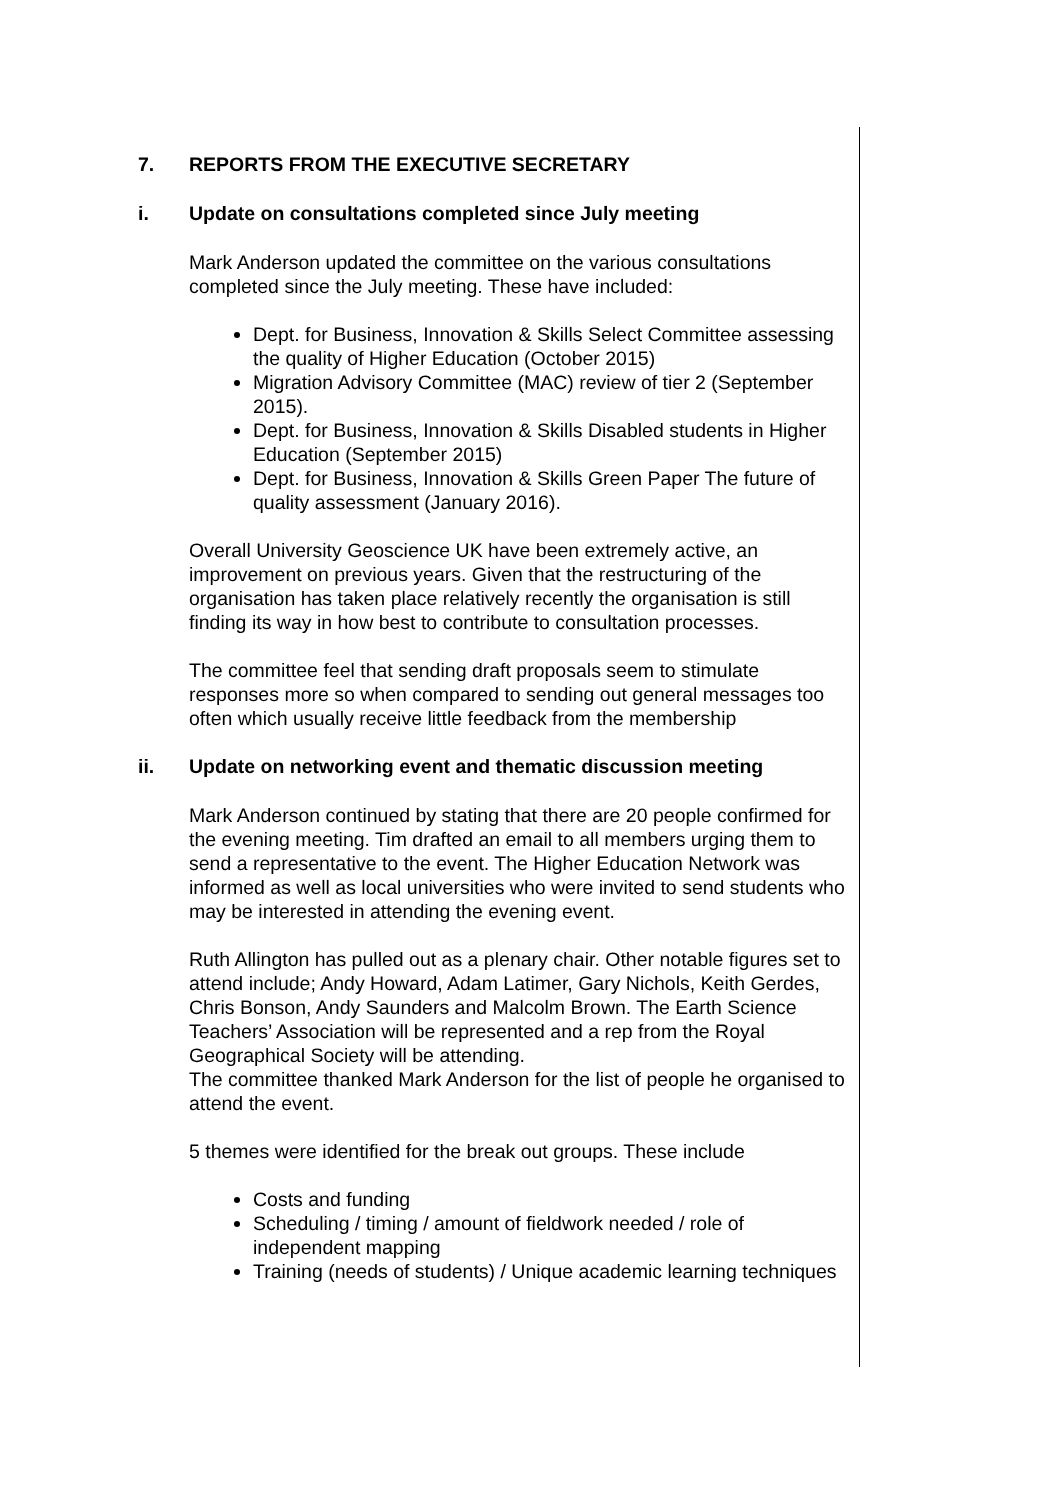7. REPORTS FROM THE EXECUTIVE SECRETARY
i. Update on consultations completed since July meeting
Mark Anderson updated the committee on the various consultations completed since the July meeting. These have included:
Dept. for Business, Innovation & Skills Select Committee assessing the quality of Higher Education (October 2015)
Migration Advisory Committee (MAC) review of tier 2 (September 2015).
Dept. for Business, Innovation & Skills Disabled students in Higher Education (September 2015)
Dept. for Business, Innovation & Skills Green Paper The future of quality assessment (January 2016).
Overall University Geoscience UK have been extremely active, an improvement on previous years. Given that the restructuring of the organisation has taken place relatively recently the organisation is still finding its way in how best to contribute to consultation processes.
The committee feel that sending draft proposals seem to stimulate responses more so when compared to sending out general messages too often which usually receive little feedback from the membership
ii. Update on networking event and thematic discussion meeting
Mark Anderson continued by stating that there are 20 people confirmed for the evening meeting. Tim drafted an email to all members urging them to send a representative to the event. The Higher Education Network was informed as well as local universities who were invited to send students who may be interested in attending the evening event.
Ruth Allington has pulled out as a plenary chair. Other notable figures set to attend include; Andy Howard, Adam Latimer, Gary Nichols, Keith Gerdes, Chris Bonson, Andy Saunders and Malcolm Brown. The Earth Science Teachers’ Association will be represented and a rep from the Royal Geographical Society will be attending.
The committee thanked Mark Anderson for the list of people he organised to attend the event.
5 themes were identified for the break out groups. These include
Costs and funding
Scheduling / timing / amount of fieldwork needed / role of independent mapping
Training (needs of students) / Unique academic learning techniques